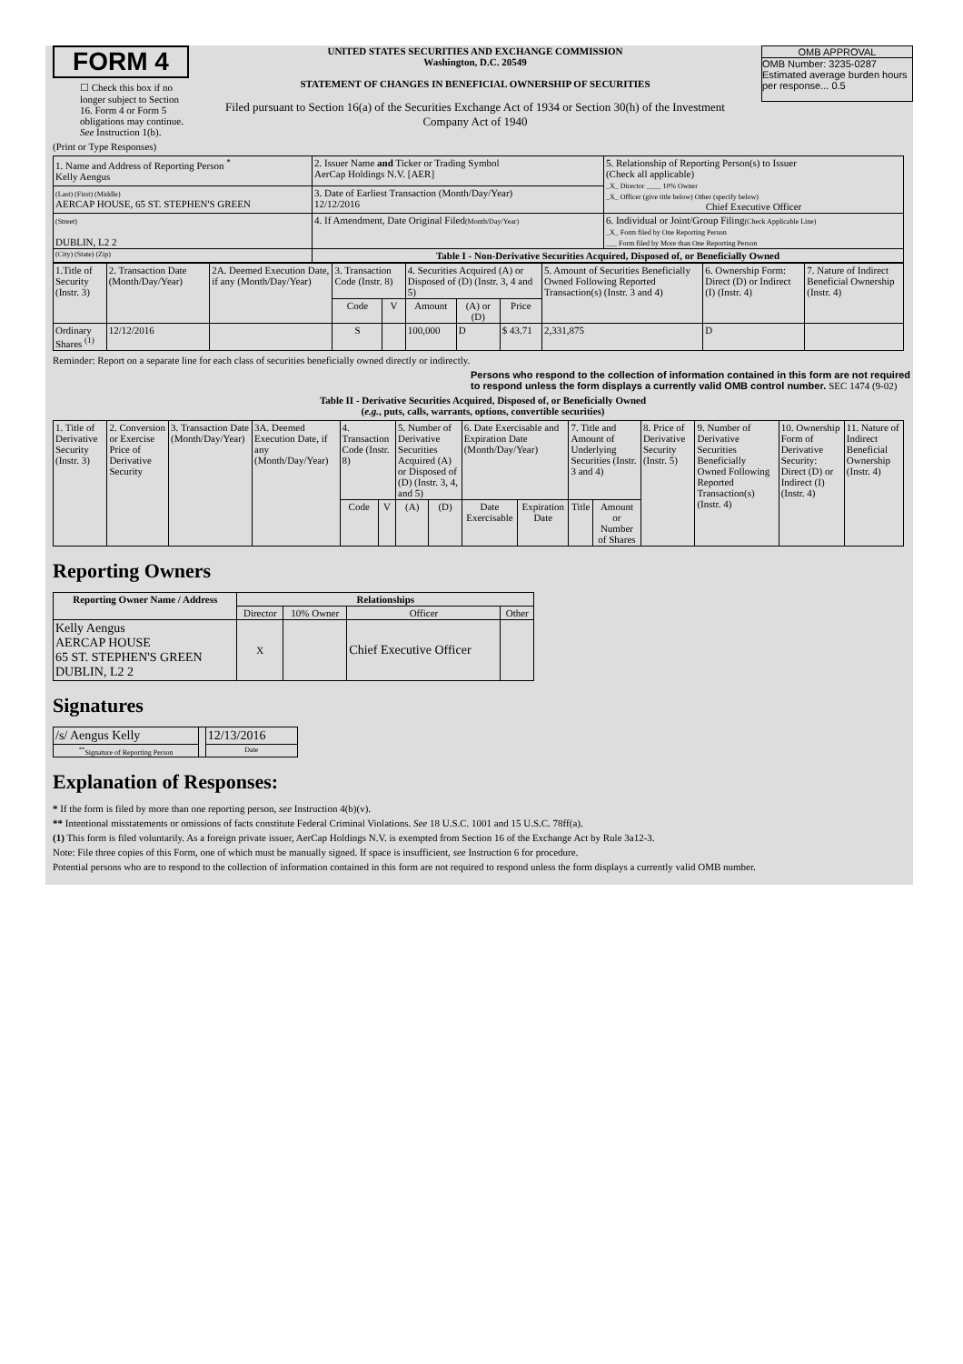FORM 4
☐ Check this box if no longer subject to Section 16. Form 4 or Form 5 obligations may continue. See Instruction 1(b).
UNITED STATES SECURITIES AND EXCHANGE COMMISSION
Washington, D.C. 20549
STATEMENT OF CHANGES IN BENEFICIAL OWNERSHIP OF SECURITIES
Filed pursuant to Section 16(a) of the Securities Exchange Act of 1934 or Section 30(h) of the Investment Company Act of 1940
OMB APPROVAL
OMB Number: 3235-0287
Estimated average burden hours per response... 0.5
(Print or Type Responses)
| 1. Name and Address of Reporting Person <sup>*</sup> Kelly Aengus | 2. Issuer Name and Ticker or Trading Symbol AerCap Holdings N.V. [AER] | 5. Relationship of Reporting Person(s) to Issuer (Check all applicable) _X_ Director ____ 10% Owner _X_ Officer (give title below) Other (specify below) Chief Executive Officer |
| (Last) (First) (Middle) AERCAP HOUSE, 65 ST. STEPHEN'S GREEN | 3. Date of Earliest Transaction (Month/Day/Year) 12/12/2016 | |
| (Street) DUBLIN, L2 2 | 4. If Amendment, Date Original Filed (Month/Day/Year) | 6. Individual or Joint/Group Filing (Check Applicable Line) _X_ Form filed by One Reporting Person ___ Form filed by More than One Reporting Person |
| (City) (State) (Zip) | Table I - Non-Derivative Securities Acquired, Disposed of, or Beneficially Owned | |
| 1.Title of Security (Instr. 3) | 2. Transaction Date (Month/Day/Year) | 2A. Deemed Execution Date, if any (Month/Day/Year) | 3. Transaction Code (Instr. 8) | | 4. Securities Acquired (A) or Disposed of (D) (Instr. 3, 4 and 5) | | | 5. Amount of Securities Beneficially Owned Following Reported Transaction(s) (Instr. 3 and 4) | 6. Ownership Form: Direct (D) or Indirect (I) (Instr. 4) | 7. Nature of Indirect Beneficial Ownership (Instr. 4) |
| --- | --- | --- | --- | --- | --- | --- | --- | --- | --- | --- |
| | | | Code | V | Amount | (A) or (D) | Price | | | |
| Ordinary Shares <sup>(1)</sup> | 12/12/2016 | | S | | 100,000 | D | $ 43.71 | 2,331,875 | D | |
Reminder: Report on a separate line for each class of securities beneficially owned directly or indirectly.
Persons who respond to the collection of information contained in this form are not required to respond unless the form displays a currently valid OMB control number. SEC 1474 (9-02)
Table II - Derivative Securities Acquired, Disposed of, or Beneficially Owned
(e.g., puts, calls, warrants, options, convertible securities)
| 1. Title of Derivative Security (Instr. 3) | 2. Conversion or Exercise Price of Derivative Security | 3. Transaction Date (Month/Day/Year) | 3A. Deemed Execution Date, if any (Month/Day/Year) | 4. Transaction Code (Instr. 8) | | 5. Number of Derivative Securities Acquired (A) or Disposed of (D) (Instr. 3, 4, and 5) | | 6. Date Exercisable and Expiration Date (Month/Day/Year) | | 7. Title and Amount of Underlying Securities (Instr. 3 and 4) | | 8. Price of Derivative Security (Instr. 5) | 9. Number of Derivative Securities Beneficially Owned Following Reported Transaction(s) (Instr. 4) | 10. Ownership Form of Derivative Security: Direct (D) or Indirect (I) (Instr. 4) | 11. Nature of Indirect Beneficial Ownership (Instr. 4) |
| --- | --- | --- | --- | --- | --- | --- | --- | --- | --- | --- | --- | --- | --- | --- | --- |
| | | | | Code | V | (A) | (D) | Date Exercisable | Expiration Date | Title | Amount or Number of Shares | | | | |
Reporting Owners
| Reporting Owner Name / Address | Relationships | | | |
| --- | --- | --- | --- | --- |
| | Director | 10% Owner | Officer | Other |
| Kelly Aengus AERCAP HOUSE 65 ST. STEPHEN'S GREEN DUBLIN, L2 2 | X | | Chief Executive Officer | |
Signatures
| /s/ Aengus Kelly | | 12/13/2016 |
| <sup>**</sup> Signature of Reporting Person | | Date |
Explanation of Responses:
* If the form is filed by more than one reporting person, see Instruction 4(b)(v).
** Intentional misstatements or omissions of facts constitute Federal Criminal Violations. See 18 U.S.C. 1001 and 15 U.S.C. 78ff(a).
(1) This form is filed voluntarily. As a foreign private issuer, AerCap Holdings N.V. is exempted from Section 16 of the Exchange Act by Rule 3a12-3.
Note: File three copies of this Form, one of which must be manually signed. If space is insufficient, see Instruction 6 for procedure.
Potential persons who are to respond to the collection of information contained in this form are not required to respond unless the form displays a currently valid OMB number.